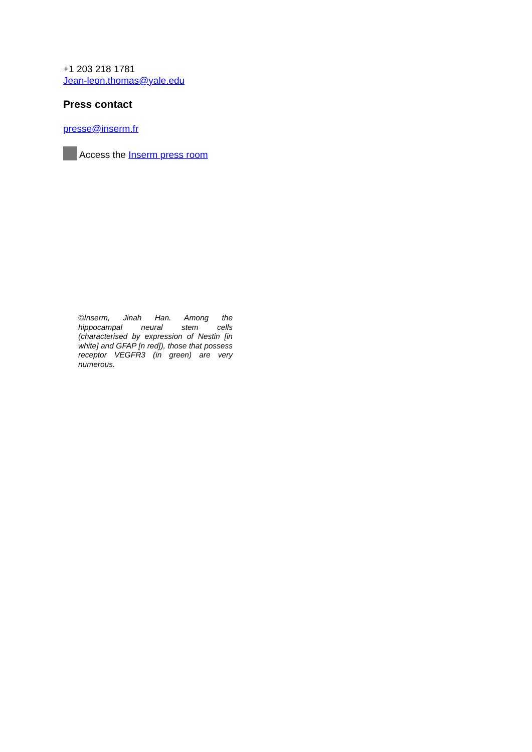+1 203 218 1781
Jean-leon.thomas@yale.edu
Press contact
presse@inserm.fr
Access the Inserm press room
©Inserm, Jinah Han. Among the hippocampal neural stem cells (characterised by expression of Nestin [in white] and GFAP [n red]), those that possess receptor VEGFR3 (in green) are very numerous.